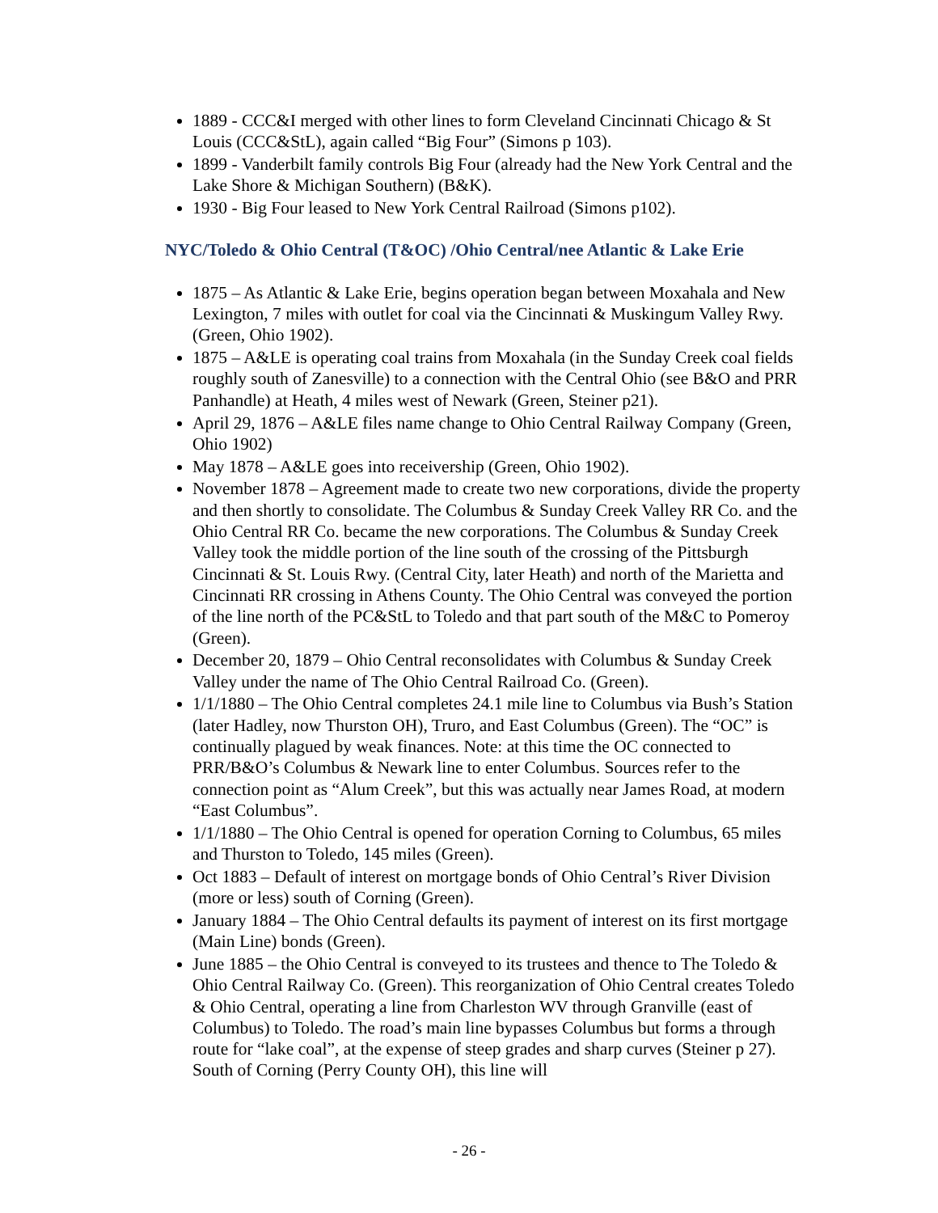1889 - CCC&I merged with other lines to form Cleveland Cincinnati Chicago & St Louis (CCC&StL), again called “Big Four” (Simons p 103).
1899 - Vanderbilt family controls Big Four (already had the New York Central and the Lake Shore & Michigan Southern) (B&K).
1930 - Big Four leased to New York Central Railroad (Simons p102).
NYC/Toledo & Ohio Central (T&OC) /Ohio Central/nee Atlantic & Lake Erie
1875 – As Atlantic & Lake Erie, begins operation began between Moxahala and New Lexington, 7 miles with outlet for coal via the Cincinnati & Muskingum Valley Rwy. (Green, Ohio 1902).
1875 – A&LE is operating coal trains from Moxahala (in the Sunday Creek coal fields roughly south of Zanesville) to a connection with the Central Ohio (see B&O and PRR Panhandle) at Heath, 4 miles west of Newark (Green, Steiner p21).
April 29, 1876 – A&LE files name change to Ohio Central Railway Company (Green, Ohio 1902)
May 1878 – A&LE goes into receivership (Green, Ohio 1902).
November 1878 – Agreement made to create two new corporations, divide the property and then shortly to consolidate. The Columbus & Sunday Creek Valley RR Co. and the Ohio Central RR Co. became the new corporations. The Columbus & Sunday Creek Valley took the middle portion of the line south of the crossing of the Pittsburgh Cincinnati & St. Louis Rwy. (Central City, later Heath) and north of the Marietta and Cincinnati RR crossing in Athens County. The Ohio Central was conveyed the portion of the line north of the PC&StL to Toledo and that part south of the M&C to Pomeroy (Green).
December 20, 1879 – Ohio Central reconsolidates with Columbus & Sunday Creek Valley under the name of The Ohio Central Railroad Co. (Green).
1/1/1880 – The Ohio Central completes 24.1 mile line to Columbus via Bush’s Station (later Hadley, now Thurston OH), Truro, and East Columbus (Green). The “OC” is continually plagued by weak finances. Note: at this time the OC connected to PRR/B&O’s Columbus & Newark line to enter Columbus. Sources refer to the connection point as “Alum Creek”, but this was actually near James Road, at modern “East Columbus”.
1/1/1880 – The Ohio Central is opened for operation Corning to Columbus, 65 miles and Thurston to Toledo, 145 miles (Green).
Oct 1883 – Default of interest on mortgage bonds of Ohio Central’s River Division (more or less) south of Corning (Green).
January 1884 – The Ohio Central defaults its payment of interest on its first mortgage (Main Line) bonds (Green).
June 1885 – the Ohio Central is conveyed to its trustees and thence to The Toledo & Ohio Central Railway Co. (Green). This reorganization of Ohio Central creates Toledo & Ohio Central, operating a line from Charleston WV through Granville (east of Columbus) to Toledo. The road’s main line bypasses Columbus but forms a through route for “lake coal”, at the expense of steep grades and sharp curves (Steiner p 27). South of Corning (Perry County OH), this line will
- 26 -